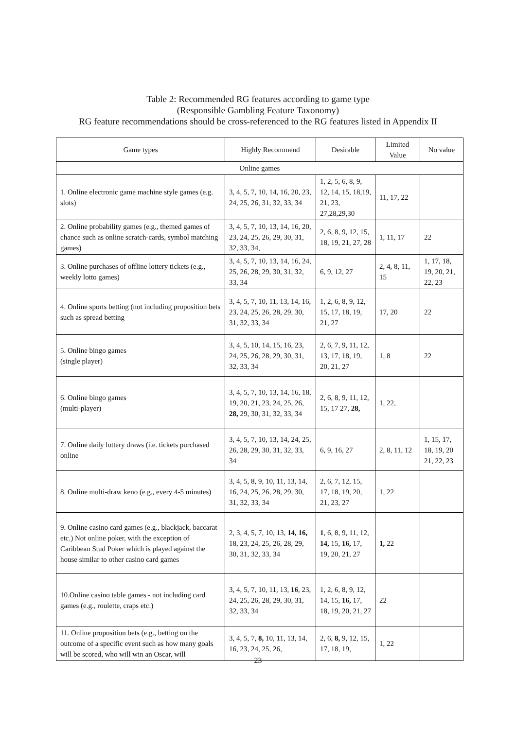Table 2: Recommended RG features according to game type
(Responsible Gambling Feature Taxonomy)
RG feature recommendations should be cross-referenced to the RG features listed in Appendix II
| Game types | Highly Recommend | Desirable | Limited Value | No value |
| --- | --- | --- | --- | --- |
| Online games | | | | |
| 1. Online electronic game machine style games (e.g. slots) | 3, 4, 5, 7, 10, 14, 16, 20, 23, 24, 25, 26, 31, 32, 33, 34 | 1, 2, 5, 6, 8, 9, 12, 14, 15, 18,19, 21, 23, 27,28,29,30 | 11, 17, 22 | |
| 2. Online probability games (e.g., themed games of chance such as online scratch-cards, symbol matching games) | 3, 4, 5, 7, 10, 13, 14, 16, 20, 23, 24, 25, 26, 29, 30, 31, 32, 33, 34, | 2, 6, 8, 9, 12, 15, 18, 19, 21, 27, 28 | 1, 11, 17 | 22 |
| 3. Online purchases of offline lottery tickets (e.g., weekly lotto games) | 3, 4, 5, 7, 10, 13, 14, 16, 24, 25, 26, 28, 29, 30, 31, 32, 33, 34 | 6, 9, 12, 27 | 2, 4, 8, 11, 15 | 1, 17, 18, 19, 20, 21, 22, 23 |
| 4. Online sports betting (not including proposition bets such as spread betting | 3, 4, 5, 7, 10, 11, 13, 14, 16, 23, 24, 25, 26, 28, 29, 30, 31, 32, 33, 34 | 1, 2, 6, 8, 9, 12, 15, 17, 18, 19, 21, 27 | 17, 20 | 22 |
| 5. Online bingo games (single player) | 3, 4, 5, 10, 14, 15, 16, 23, 24, 25, 26, 28, 29, 30, 31, 32, 33, 34 | 2, 6, 7, 9, 11, 12, 13, 17, 18, 19, 20, 21, 27 | 1, 8 | 22 |
| 6. Online bingo games (multi-player) | 3, 4, 5, 7, 10, 13, 14, 16, 18, 19, 20, 21, 23, 24, 25, 26, 28, 29, 30, 31, 32, 33, 34 | 2, 6, 8, 9, 11, 12, 15, 17 27, 28, | 1, 22, | |
| 7. Online daily lottery draws (i.e. tickets purchased online | 3, 4, 5, 7, 10, 13, 14, 24, 25, 26, 28, 29, 30, 31, 32, 33, 34 | 6, 9, 16, 27 | 2, 8, 11, 12 | 1, 15, 17, 18, 19, 20 21, 22, 23 |
| 8. Online multi-draw keno (e.g., every 4-5 minutes) | 3, 4, 5, 8, 9, 10, 11, 13, 14, 16, 24, 25, 26, 28, 29, 30, 31, 32, 33, 34 | 2, 6, 7, 12, 15, 17, 18, 19, 20, 21, 23, 27 | 1, 22 | |
| 9. Online casino card games (e.g., blackjack, baccarat etc.) Not online poker, with the exception of Caribbean Stud Poker which is played against the house similar to other casino card games | 2, 3, 4, 5, 7, 10, 13, 14, 16, 18, 23, 24, 25, 26, 28, 29, 30, 31, 32, 33, 34 | 1 , 6, 8, 9, 11, 12, 14, 15, 16, 17, 19, 20, 21, 27 | 1, 22 | |
| 10.Online casino table games - not including card games (e.g., roulette, craps etc.) | 3, 4, 5, 7, 10, 11, 13, 16 , 23, 24, 25, 26, 28, 29, 30, 31, 32, 33, 34 | 1, 2, 6, 8, 9, 12, 14, 15, 16, 17, 18, 19, 20, 21, 27 | 22 | |
| 11. Online proposition bets (e.g., betting on the outcome of a specific event such as how many goals will be scored, who will win an Oscar, will | 3, 4, 5, 7, 8, 10, 11, 13, 14, 16, 23, 24, 25, 26, | 2, 6, 8, 9, 12, 15, 17, 18, 19, | 1, 22 | |
23